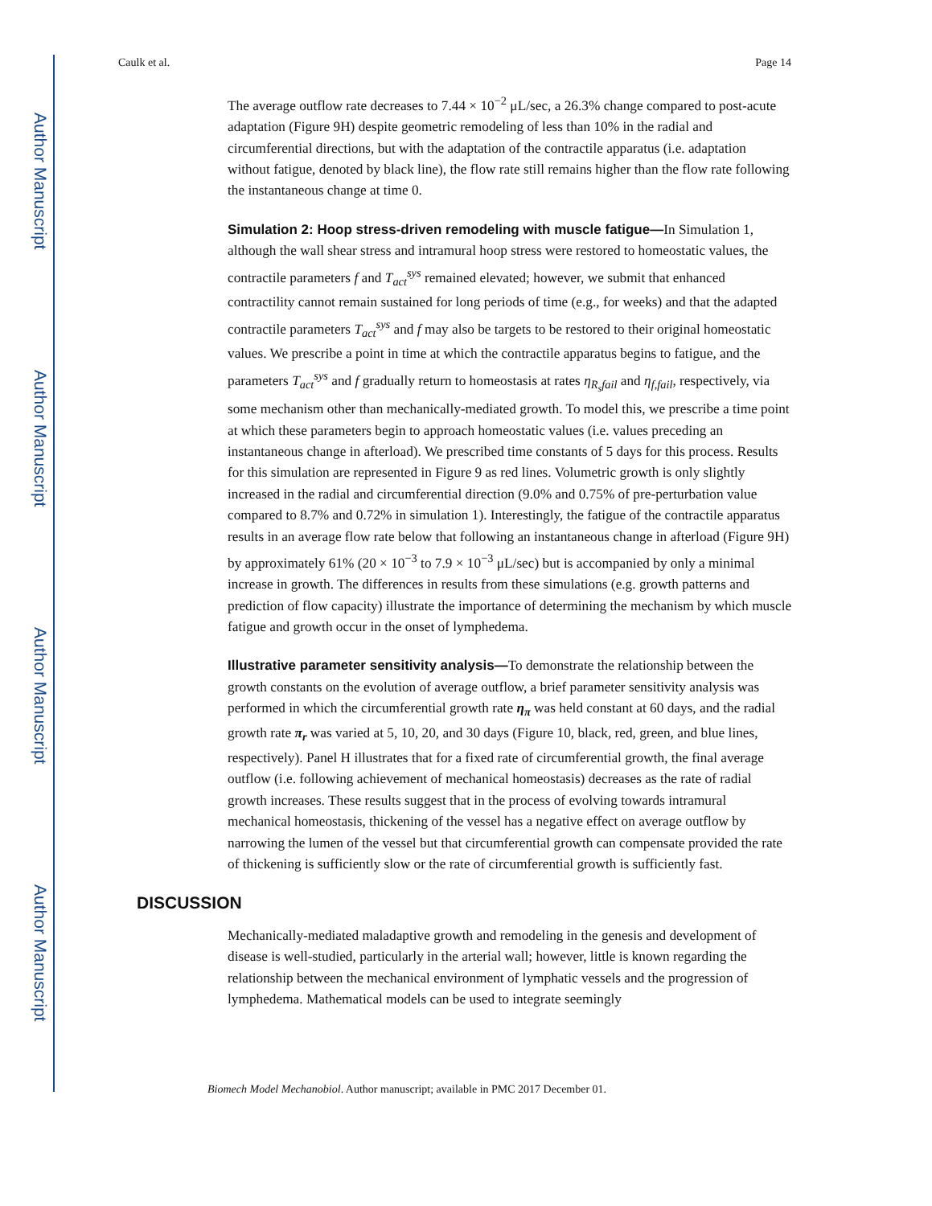Author Manuscript
Author Manuscript
Author Manuscript
Author Manuscript
Caulk et al. Page 14
The average outflow rate decreases to 7.44 × 10<sup>−2</sup> μL/sec, a 26.3% change compared to post-acute adaptation (Figure 9H) despite geometric remodeling of less than 10% in the radial and circumferential directions, but with the adaptation of the contractile apparatus (i.e. adaptation without fatigue, denoted by black line), the flow rate still remains higher than the flow rate following the instantaneous change at time 0.
Simulation 2: Hoop stress-driven remodeling with muscle fatigue—In Simulation 1, although the wall shear stress and intramural hoop stress were restored to homeostatic values, the contractile parameters f and T<sub>act</sub><sup>sys</sup> remained elevated; however, we submit that enhanced contractility cannot remain sustained for long periods of time (e.g., for weeks) and that the adapted contractile parameters T<sub>act</sub><sup>sys</sup> and f may also be targets to be restored to their original homeostatic values. We prescribe a point in time at which the contractile apparatus begins to fatigue, and the parameters T<sub>act</sub><sup>sys</sup> and f gradually return to homeostasis at rates η<sub>R<sub>s</sub>fail</sub> and η<sub>f,fail</sub>, respectively, via some mechanism other than mechanically-mediated growth. To model this, we prescribe a time point at which these parameters begin to approach homeostatic values (i.e. values preceding an instantaneous change in afterload). We prescribed time constants of 5 days for this process. Results for this simulation are represented in Figure 9 as red lines. Volumetric growth is only slightly increased in the radial and circumferential direction (9.0% and 0.75% of pre-perturbation value compared to 8.7% and 0.72% in simulation 1). Interestingly, the fatigue of the contractile apparatus results in an average flow rate below that following an instantaneous change in afterload (Figure 9H) by approximately 61% (20 × 10<sup>−3</sup> to 7.9 × 10<sup>−3</sup> μL/sec) but is accompanied by only a minimal increase in growth. The differences in results from these simulations (e.g. growth patterns and prediction of flow capacity) illustrate the importance of determining the mechanism by which muscle fatigue and growth occur in the onset of lymphedema.
Illustrative parameter sensitivity analysis—To demonstrate the relationship between the growth constants on the evolution of average outflow, a brief parameter sensitivity analysis was performed in which the circumferential growth rate η<sub>π</sub> was held constant at 60 days, and the radial growth rate π<sub>r</sub> was varied at 5, 10, 20, and 30 days (Figure 10, black, red, green, and blue lines, respectively). Panel H illustrates that for a fixed rate of circumferential growth, the final average outflow (i.e. following achievement of mechanical homeostasis) decreases as the rate of radial growth increases. These results suggest that in the process of evolving towards intramural mechanical homeostasis, thickening of the vessel has a negative effect on average outflow by narrowing the lumen of the vessel but that circumferential growth can compensate provided the rate of thickening is sufficiently slow or the rate of circumferential growth is sufficiently fast.
DISCUSSION
Mechanically-mediated maladaptive growth and remodeling in the genesis and development of disease is well-studied, particularly in the arterial wall; however, little is known regarding the relationship between the mechanical environment of lymphatic vessels and the progression of lymphedema. Mathematical models can be used to integrate seemingly
Biomech Model Mechanobiol. Author manuscript; available in PMC 2017 December 01.